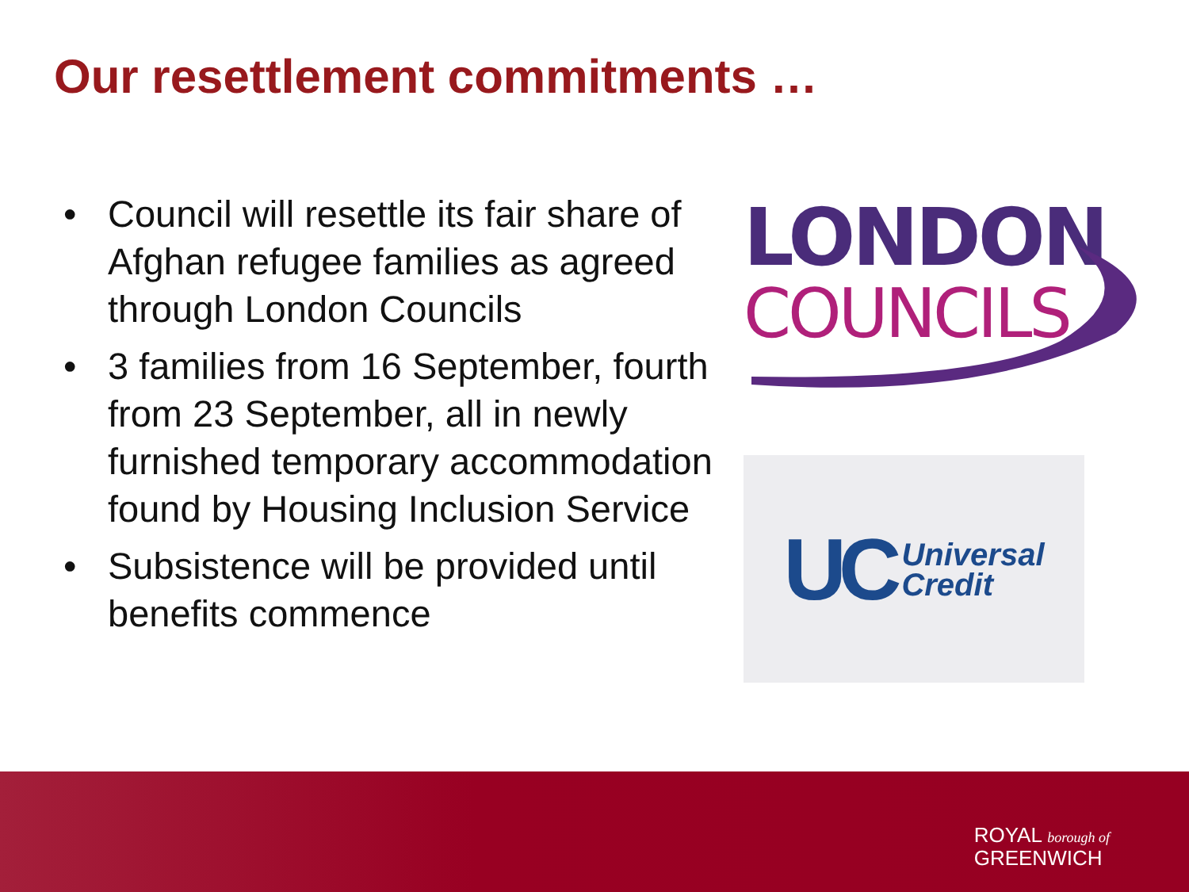Our resettlement commitments …
• Council will resettle its fair share of Afghan refugee families as agreed through London Councils
• 3 families from 16 September, fourth from 23 September, all in newly furnished temporary accommodation found by Housing Inclusion Service
• Subsistence will be provided until benefits commence
LONDON
COUNCILS
UC Universal
Credit
ROYAL borough of
GREENWICH